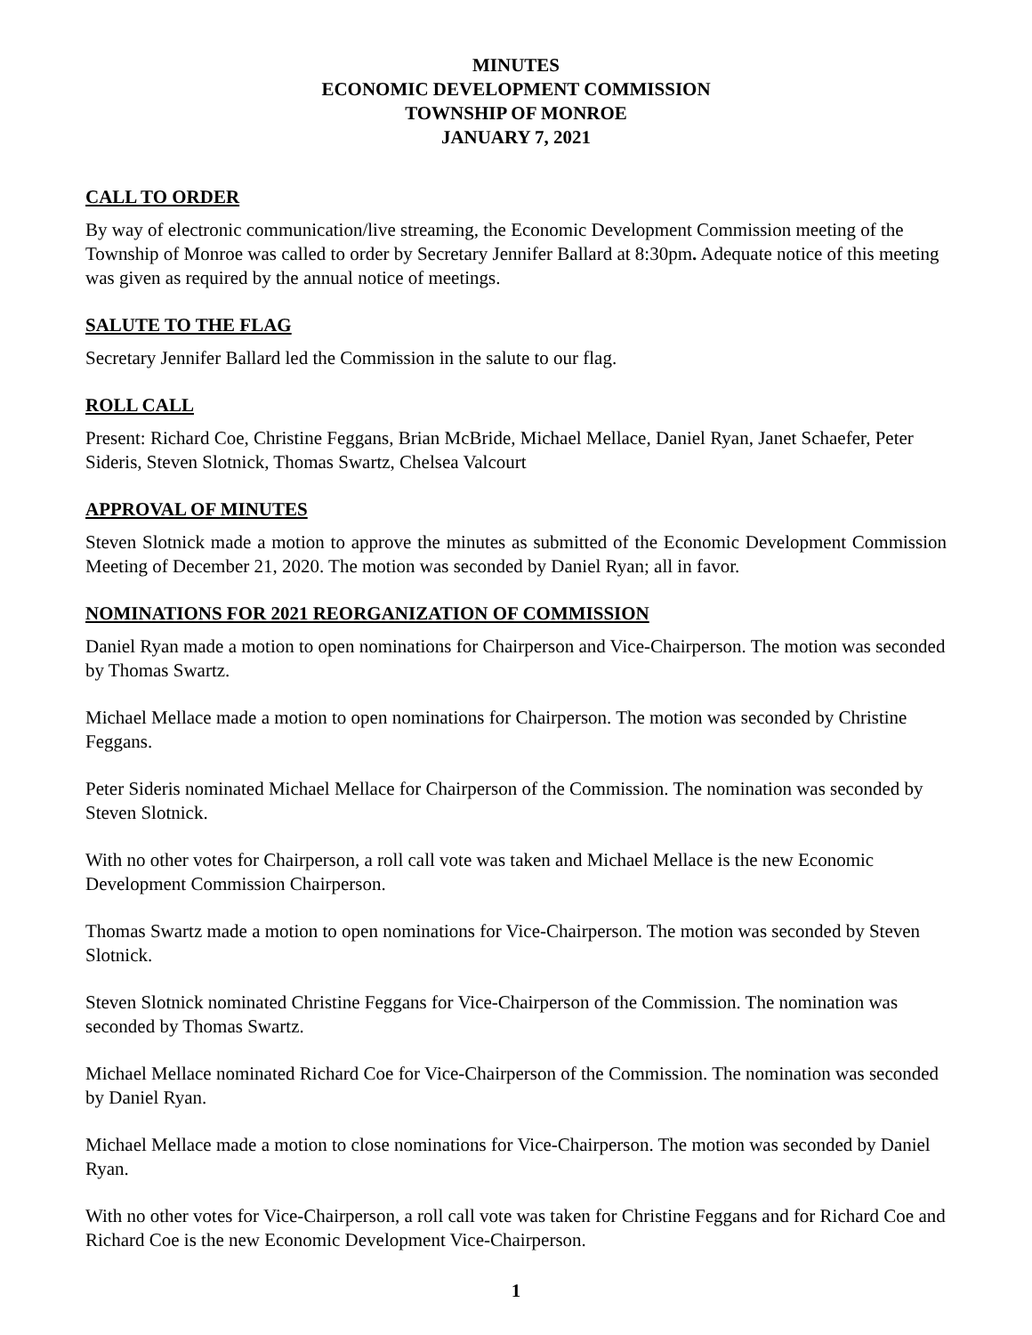MINUTES
ECONOMIC DEVELOPMENT COMMISSION
TOWNSHIP OF MONROE
JANUARY 7, 2021
CALL TO ORDER
By way of electronic communication/live streaming, the Economic Development Commission meeting of the Township of Monroe was called to order by Secretary Jennifer Ballard at 8:30pm. Adequate notice of this meeting was given as required by the annual notice of meetings.
SALUTE TO THE FLAG
Secretary Jennifer Ballard led the Commission in the salute to our flag.
ROLL CALL
Present: Richard Coe, Christine Feggans, Brian McBride, Michael Mellace, Daniel Ryan, Janet Schaefer, Peter Sideris, Steven Slotnick, Thomas Swartz, Chelsea Valcourt
APPROVAL OF MINUTES
Steven Slotnick made a motion to approve the minutes as submitted of the Economic Development Commission Meeting of December 21, 2020. The motion was seconded by Daniel Ryan; all in favor.
NOMINATIONS FOR 2021 REORGANIZATION OF COMMISSION
Daniel Ryan made a motion to open nominations for Chairperson and Vice-Chairperson. The motion was seconded by Thomas Swartz.
Michael Mellace made a motion to open nominations for Chairperson. The motion was seconded by Christine Feggans.
Peter Sideris nominated Michael Mellace for Chairperson of the Commission. The nomination was seconded by Steven Slotnick.
With no other votes for Chairperson, a roll call vote was taken and Michael Mellace is the new Economic Development Commission Chairperson.
Thomas Swartz made a motion to open nominations for Vice-Chairperson. The motion was seconded by Steven Slotnick.
Steven Slotnick nominated Christine Feggans for Vice-Chairperson of the Commission. The nomination was seconded by Thomas Swartz.
Michael Mellace nominated Richard Coe for Vice-Chairperson of the Commission. The nomination was seconded by Daniel Ryan.
Michael Mellace made a motion to close nominations for Vice-Chairperson. The motion was seconded by Daniel Ryan.
With no other votes for Vice-Chairperson, a roll call vote was taken for Christine Feggans and for Richard Coe and Richard Coe is the new Economic Development Vice-Chairperson.
1